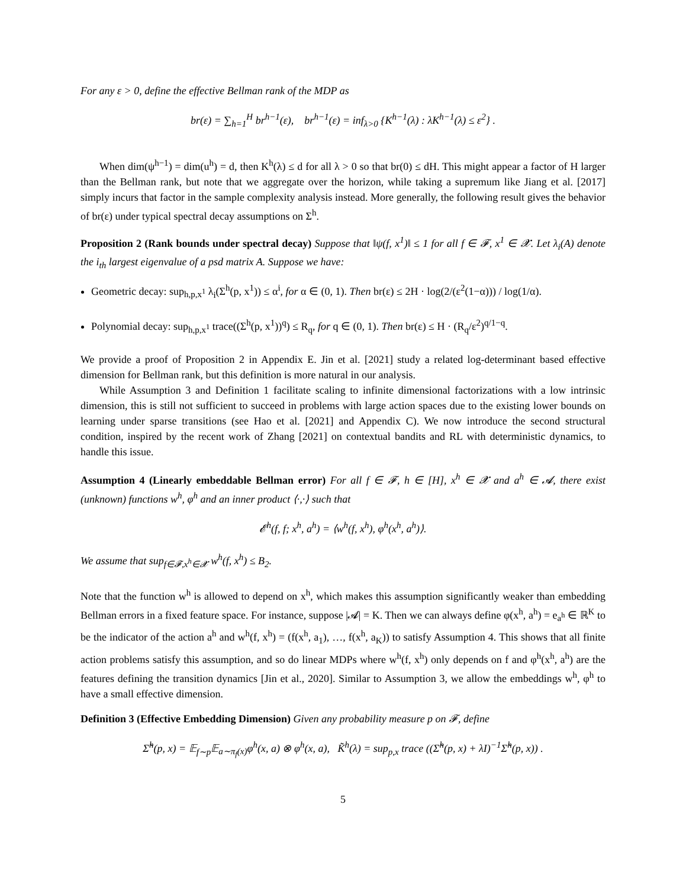For any ε > 0, define the effective Bellman rank of the MDP as
br(ε) = ∑<sub>h=1</sub><sup>H</sup> br<sup>h−1</sup>(ε), br<sup>h−1</sup>(ε) = inf<sub>λ>0</sub> {K<sup>h−1</sup>(λ) : λK<sup>h−1</sup>(λ) ≤ ε<sup>2</sup>} .
When dim(ψ<sup>h−1</sup>) = dim(u<sup>h</sup>) = d, then K<sup>h</sup>(λ) ≤ d for all λ > 0 so that br(0) ≤ dH. This might appear a factor of H larger than the Bellman rank, but note that we aggregate over the horizon, while taking a supremum like Jiang et al. [2017] simply incurs that factor in the sample complexity analysis instead. More generally, the following result gives the behavior of br(ε) under typical spectral decay assumptions on Σ<sup>h</sup>.
Proposition 2 (Rank bounds under spectral decay) Suppose that ‖ψ(f, x<sup>1</sup>)‖ ≤ 1 for all f ∈ 𝓕, x<sup>1</sup> ∈ 𝓧. Let λ<sub>i</sub>(A) denote the i<sub>th</sub> largest eigenvalue of a psd matrix A. Suppose we have:
Geometric decay: sup<sub>h,p,x<sup>1</sup></sub> λ<sub>i</sub>(Σ<sup>h</sup>(p, x<sup>1</sup>)) ≤ α<sup>i</sup>, for α ∈ (0, 1). Then br(ε) ≤ 2H · log(2/(ε<sup>2</sup>(1−α))) / log(1/α).
Polynomial decay: sup<sub>h,p,x<sup>1</sup></sub> trace((Σ<sup>h</sup>(p, x<sup>1</sup>))<sup>q</sup>) ≤ R<sub>q</sub>, for q ∈ (0, 1). Then br(ε) ≤ H · (R<sub>q</sub>/ε<sup>2</sup>)<sup>q/1−q</sup>.
We provide a proof of Proposition 2 in Appendix E. Jin et al. [2021] study a related log-determinant based effective dimension for Bellman rank, but this definition is more natural in our analysis.
While Assumption 3 and Definition 1 facilitate scaling to infinite dimensional factorizations with a low intrinsic dimension, this is still not sufficient to succeed in problems with large action spaces due to the existing lower bounds on learning under sparse transitions (see Hao et al. [2021] and Appendix C). We now introduce the second structural condition, inspired by the recent work of Zhang [2021] on contextual bandits and RL with deterministic dynamics, to handle this issue.
Assumption 4 (Linearly embeddable Bellman error) For all f ∈ 𝓕, h ∈ [H], x<sup>h</sup> ∈ 𝓧 and a<sup>h</sup> ∈ 𝓐, there exist (unknown) functions w<sup>h</sup>, φ<sup>h</sup> and an inner product ⟨·,·⟩ such that
𝓔<sup>h</sup>(f, f; x<sup>h</sup>, a<sup>h</sup>) = ⟨w<sup>h</sup>(f, x<sup>h</sup>), φ<sup>h</sup>(x<sup>h</sup>, a<sup>h</sup>)⟩.
We assume that sup<sub>f∈𝓕,x<sup>h</sup>∈𝓧</sub> w<sup>h</sup>(f, x<sup>h</sup>) ≤ B<sub>2</sub>.
Note that the function w<sup>h</sup> is allowed to depend on x<sup>h</sup>, which makes this assumption significantly weaker than embedding Bellman errors in a fixed feature space. For instance, suppose |𝓐| = K. Then we can always define φ(x<sup>h</sup>, a<sup>h</sup>) = e<sub>a<sup>h</sup></sub> ∈ ℝ<sup>K</sup> to be the indicator of the action a<sup>h</sup> and w<sup>h</sup>(f, x<sup>h</sup>) = (f(x<sup>h</sup>, a<sub>1</sub>), …, f(x<sup>h</sup>, a<sub>K</sub>)) to satisfy Assumption 4. This shows that all finite action problems satisfy this assumption, and so do linear MDPs where w<sup>h</sup>(f, x<sup>h</sup>) only depends on f and φ<sup>h</sup>(x<sup>h</sup>, a<sup>h</sup>) are the features defining the transition dynamics [Jin et al., 2020]. Similar to Assumption 3, we allow the embeddings w<sup>h</sup>, φ<sup>h</sup> to have a small effective dimension.
Definition 3 (Effective Embedding Dimension) Given any probability measure p on 𝓕, define
Σ̃<sup>h</sup>(p, x) = 𝔼<sub>f∼p</sub>𝔼<sub>a∼π<sub>f</sub>(x)</sub>φ<sup>h</sup>(x, a) ⊗ φ<sup>h</sup>(x, a), K̃<sup>h</sup>(λ) = sup<sub>p,x</sub> trace ((Σ̃<sup>h</sup>(p, x) + λI)<sup>−1</sup>Σ̃<sup>h</sup>(p, x)) .
5